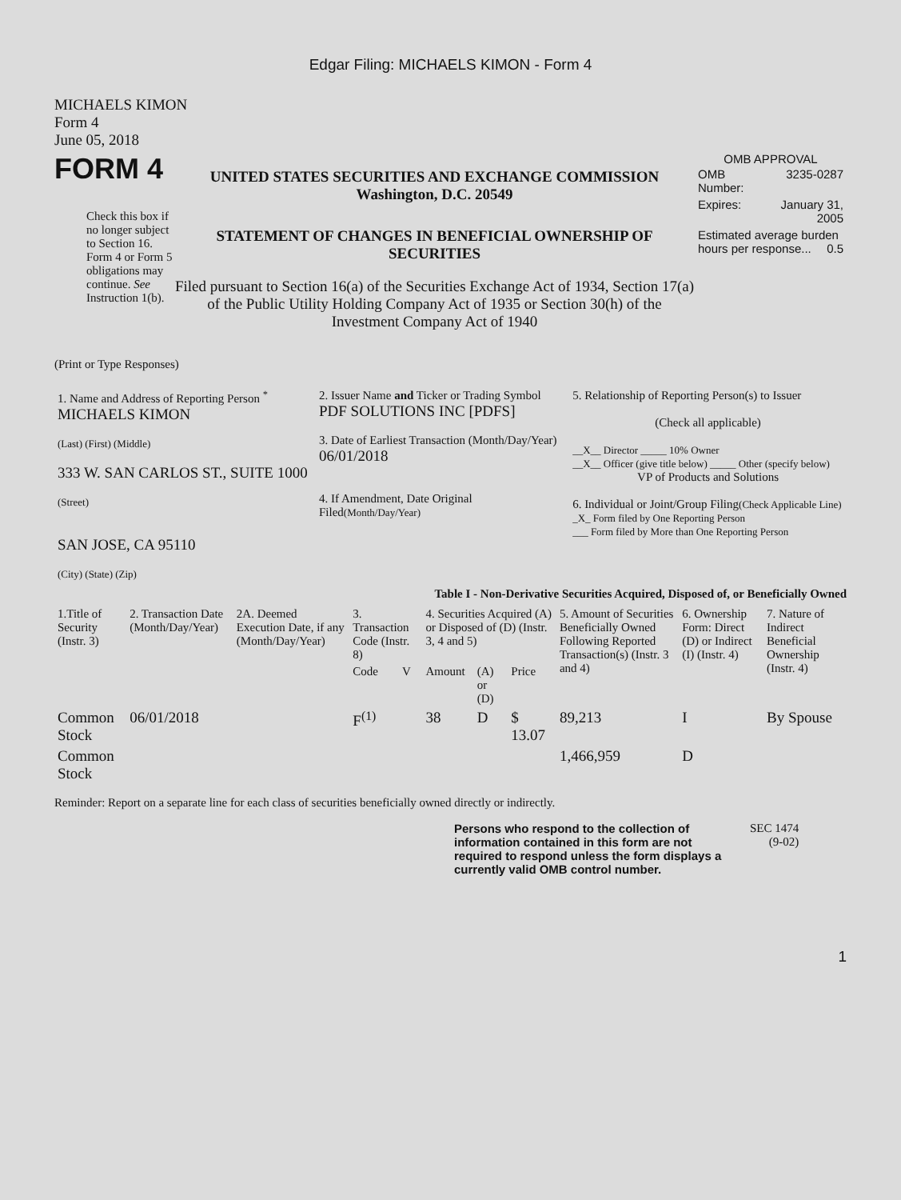Edgar Filing: MICHAELS KIMON - Form 4
MICHAELS KIMON
Form 4
June 05, 2018
FORM 4
Check this box if no longer subject to Section 16. Form 4 or Form 5 obligations may continue. See Instruction 1(b).
UNITED STATES SECURITIES AND EXCHANGE COMMISSION
Washington, D.C. 20549
STATEMENT OF CHANGES IN BENEFICIAL OWNERSHIP OF SECURITIES
Filed pursuant to Section 16(a) of the Securities Exchange Act of 1934, Section 17(a) of the Public Utility Holding Company Act of 1935 or Section 30(h) of the Investment Company Act of 1940
OMB APPROVAL
| OMB Number: | 3235-0287 |
| Expires: | January 31, 2005 |
| Estimated average burden hours per response... 0.5 | |
(Print or Type Responses)
| 1. Name and Address of Reporting Person <sup>*</sup> MICHAELS KIMON (Last) (First) (Middle) 333 W. SAN CARLOS ST., SUITE 1000 (Street) SAN JOSE, CA 95110 (City) (State) (Zip) | 2. Issuer Name and Ticker or Trading Symbol PDF SOLUTIONS INC [PDFS] 3. Date of Earliest Transaction (Month/Day/Year) 06/01/2018 4. If Amendment, Date Original Filed (Month/Day/Year) | 5. Relationship of Reporting Person(s) to Issuer (Check all applicable) __X__ Director _____ 10% Owner __X__ Officer (give title below) _____ Other (specify below) VP of Products and Solutions 6. Individual or Joint/Group Filing (Check Applicable Line) _X_ Form filed by One Reporting Person ___ Form filed by More than One Reporting Person |
Table I - Non-Derivative Securities Acquired, Disposed of, or Beneficially Owned
| 1.Title of Security (Instr. 3) | 2. Transaction Date (Month/Day/Year) | 2A. Deemed Execution Date, if any (Month/Day/Year) | 3. Transaction Code (Instr. 8) | | 4. Securities Acquired (A) or Disposed of (D) (Instr. 3, 4 and 5) | | | 5. Amount of Securities Beneficially Owned Following Reported Transaction(s) (Instr. 3 and 4) | 6. Ownership Form: Direct (D) or Indirect (I) (Instr. 4) | 7. Nature of Indirect Beneficial Ownership (Instr. 4) |
| --- | --- | --- | --- | --- | --- | --- | --- | --- | --- | --- |
| | | | Code | V | Amount | (A) or (D) | Price | | | |
| Common Stock | 06/01/2018 | | F<sup>(1)</sup> | | 38 | D | $ 13.07 | 89,213 | I | By Spouse |
| Common Stock | | | | | | | | 1,466,959 | D | |
Reminder: Report on a separate line for each class of securities beneficially owned directly or indirectly.
Persons who respond to the collection of information contained in this form are not required to respond unless the form displays a currently valid OMB control number.
SEC 1474
(9-02)
1